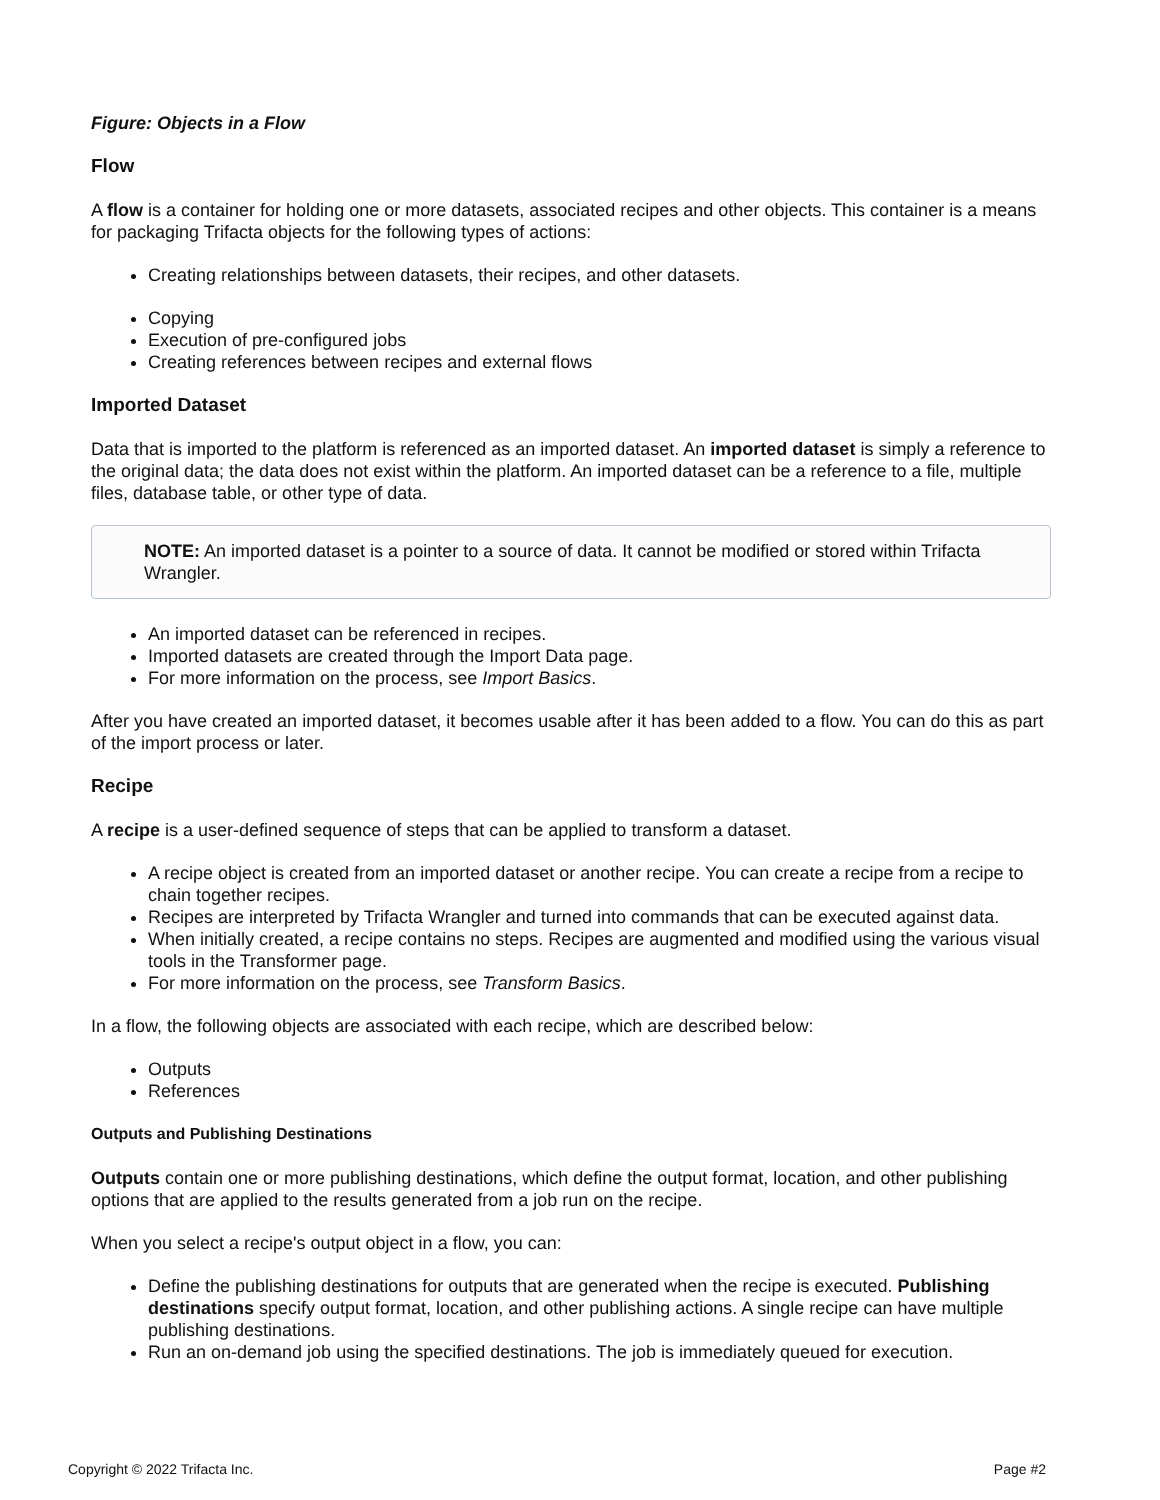Figure: Objects in a Flow
Flow
A flow is a container for holding one or more datasets, associated recipes and other objects. This container is a means for packaging Trifacta objects for the following types of actions:
Creating relationships between datasets, their recipes, and other datasets.
Copying
Execution of pre-configured jobs
Creating references between recipes and external flows
Imported Dataset
Data that is imported to the platform is referenced as an imported dataset. An imported dataset is simply a reference to the original data; the data does not exist within the platform. An imported dataset can be a reference to a file, multiple files, database table, or other type of data.
NOTE: An imported dataset is a pointer to a source of data. It cannot be modified or stored within Trifacta Wrangler.
An imported dataset can be referenced in recipes.
Imported datasets are created through the Import Data page.
For more information on the process, see Import Basics.
After you have created an imported dataset, it becomes usable after it has been added to a flow. You can do this as part of the import process or later.
Recipe
A recipe is a user-defined sequence of steps that can be applied to transform a dataset.
A recipe object is created from an imported dataset or another recipe. You can create a recipe from a recipe to chain together recipes.
Recipes are interpreted by Trifacta Wrangler and turned into commands that can be executed against data.
When initially created, a recipe contains no steps. Recipes are augmented and modified using the various visual tools in the Transformer page.
For more information on the process, see Transform Basics.
In a flow, the following objects are associated with each recipe, which are described below:
Outputs
References
Outputs and Publishing Destinations
Outputs contain one or more publishing destinations, which define the output format, location, and other publishing options that are applied to the results generated from a job run on the recipe.
When you select a recipe's output object in a flow, you can:
Define the publishing destinations for outputs that are generated when the recipe is executed. Publishing destinations specify output format, location, and other publishing actions. A single recipe can have multiple publishing destinations.
Run an on-demand job using the specified destinations. The job is immediately queued for execution.
Copyright © 2022 Trifacta Inc. Page #2